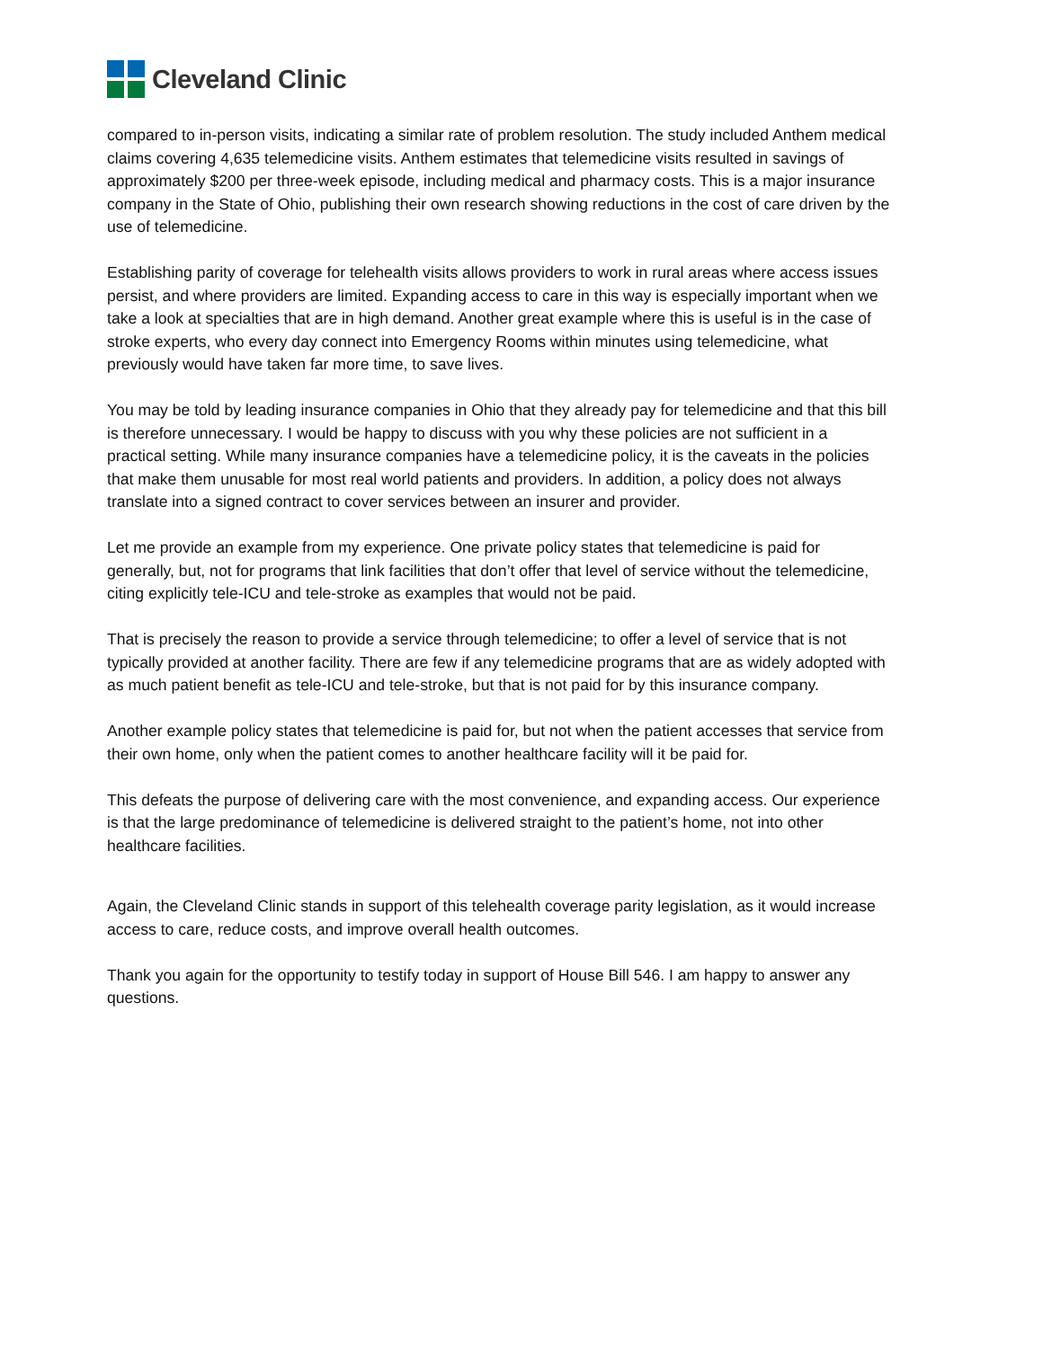Cleveland Clinic
compared to in-person visits, indicating a similar rate of problem resolution. The study included Anthem medical claims covering 4,635 telemedicine visits. Anthem estimates that telemedicine visits resulted in savings of approximately $200 per three-week episode, including medical and pharmacy costs. This is a major insurance company in the State of Ohio, publishing their own research showing reductions in the cost of care driven by the use of telemedicine.
Establishing parity of coverage for telehealth visits allows providers to work in rural areas where access issues persist, and where providers are limited. Expanding access to care in this way is especially important when we take a look at specialties that are in high demand. Another great example where this is useful is in the case of stroke experts, who every day connect into Emergency Rooms within minutes using telemedicine, what previously would have taken far more time, to save lives.
You may be told by leading insurance companies in Ohio that they already pay for telemedicine and that this bill is therefore unnecessary. I would be happy to discuss with you why these policies are not sufficient in a practical setting. While many insurance companies have a telemedicine policy, it is the caveats in the policies that make them unusable for most real world patients and providers. In addition, a policy does not always translate into a signed contract to cover services between an insurer and provider.
Let me provide an example from my experience. One private policy states that telemedicine is paid for generally, but, not for programs that link facilities that don’t offer that level of service without the telemedicine, citing explicitly tele-ICU and tele-stroke as examples that would not be paid.
That is precisely the reason to provide a service through telemedicine; to offer a level of service that is not typically provided at another facility. There are few if any telemedicine programs that are as widely adopted with as much patient benefit as tele-ICU and tele-stroke, but that is not paid for by this insurance company.
Another example policy states that telemedicine is paid for, but not when the patient accesses that service from their own home, only when the patient comes to another healthcare facility will it be paid for.
This defeats the purpose of delivering care with the most convenience, and expanding access. Our experience is that the large predominance of telemedicine is delivered straight to the patient’s home, not into other healthcare facilities.
Again, the Cleveland Clinic stands in support of this telehealth coverage parity legislation, as it would increase access to care, reduce costs, and improve overall health outcomes.
Thank you again for the opportunity to testify today in support of House Bill 546. I am happy to answer any questions.